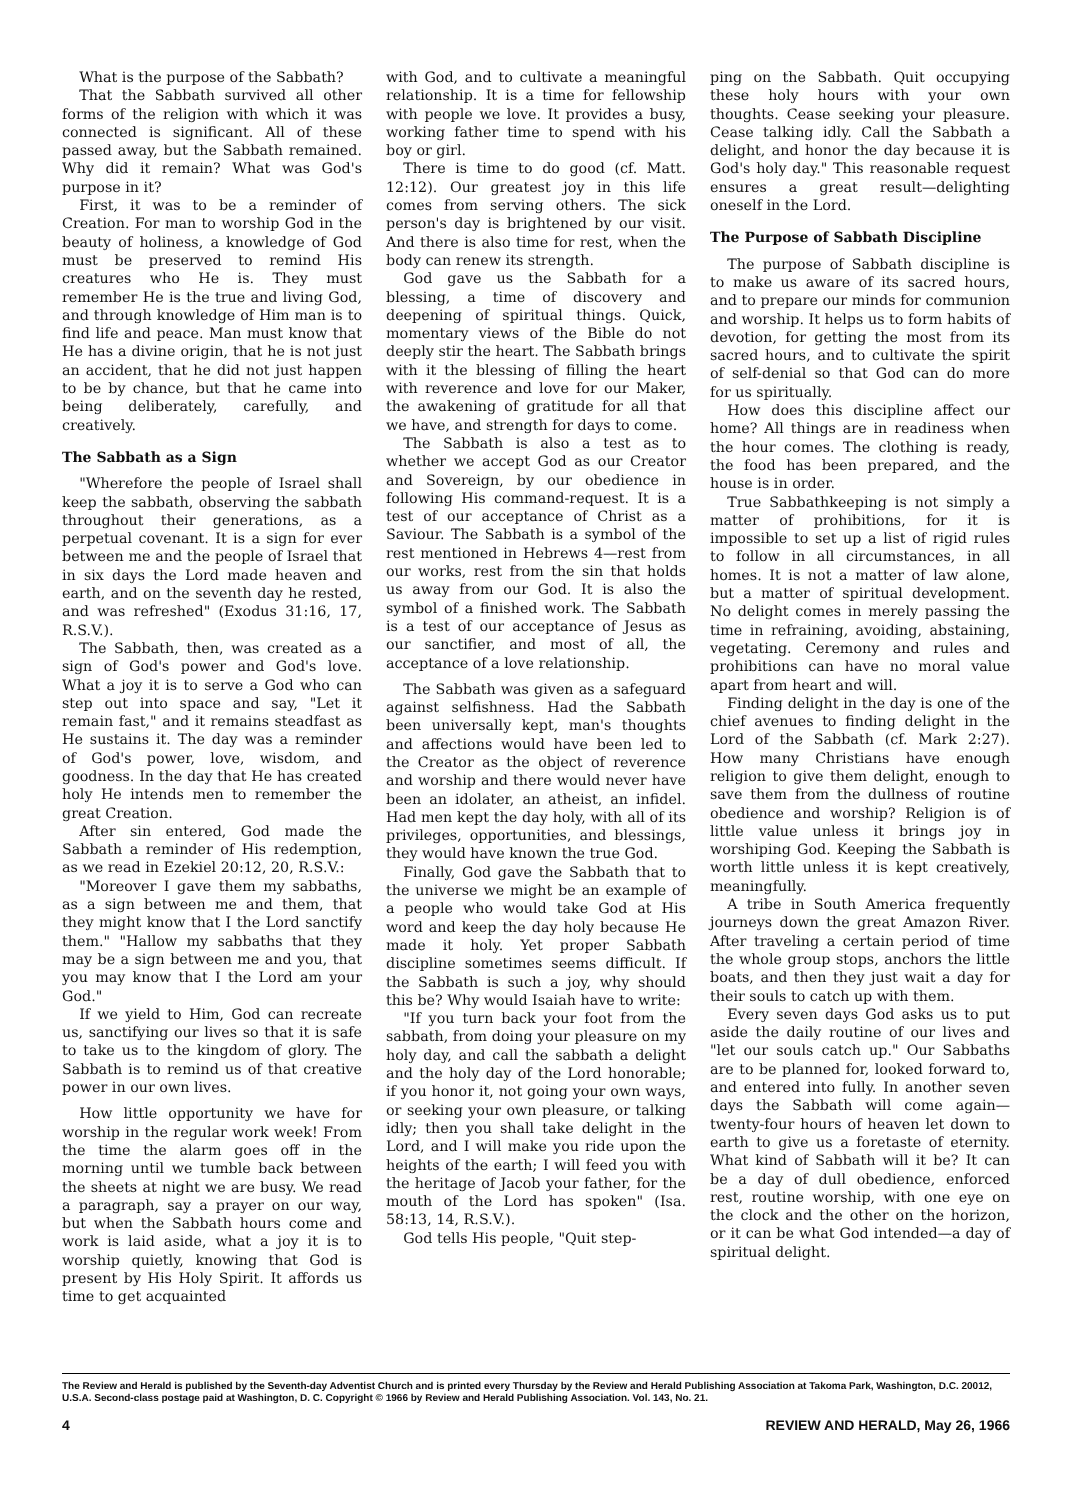What is the purpose of the Sabbath?
That the Sabbath survived all other forms of the religion with which it was connected is significant. All of these passed away, but the Sabbath remained. Why did it remain? What was God's purpose in it?
First, it was to be a reminder of Creation. For man to worship God in the beauty of holiness, a knowledge of God must be preserved to remind His creatures who He is. They must remember He is the true and living God, and through knowledge of Him man is to find life and peace. Man must know that He has a divine origin, that he is not just an accident, that he did not just happen to be by chance, but that he came into being deliberately, carefully, and creatively.
The Sabbath as a Sign
"Wherefore the people of Israel shall keep the sabbath, observing the sabbath throughout their generations, as a perpetual covenant. It is a sign for ever between me and the people of Israel that in six days the Lord made heaven and earth, and on the seventh day he rested, and was refreshed" (Exodus 31:16, 17, R.S.V.).
The Sabbath, then, was created as a sign of God's power and God's love. What a joy it is to serve a God who can step out into space and say, "Let it remain fast," and it remains steadfast as He sustains it. The day was a reminder of God's power, love, wisdom, and goodness. In the day that He has created holy He intends men to remember the great Creation.
After sin entered, God made the Sabbath a reminder of His redemption, as we read in Ezekiel 20:12, 20, R.S.V.:
"Moreover I gave them my sabbaths, as a sign between me and them, that they might know that I the Lord sanctify them." "Hallow my sabbaths that they may be a sign between me and you, that you may know that I the Lord am your God."
If we yield to Him, God can recreate us, sanctifying our lives so that it is safe to take us to the kingdom of glory. The Sabbath is to remind us of that creative power in our own lives.
How little opportunity we have for worship in the regular work week! From the time the alarm goes off in the morning until we tumble back between the sheets at night we are busy. We read a paragraph, say a prayer on our way, but when the Sabbath hours come and work is laid aside, what a joy it is to worship quietly, knowing that God is present by His Holy Spirit. It affords us time to get acquainted
with God, and to cultivate a meaningful relationship. It is a time for fellowship with people we love. It provides a busy, working father time to spend with his boy or girl.
There is time to do good (cf. Matt. 12:12). Our greatest joy in this life comes from serving others. The sick person's day is brightened by our visit. And there is also time for rest, when the body can renew its strength.
God gave us the Sabbath for a blessing, a time of discovery and deepening of spiritual things. Quick, momentary views of the Bible do not deeply stir the heart. The Sabbath brings with it the blessing of filling the heart with reverence and love for our Maker, the awakening of gratitude for all that we have, and strength for days to come.
The Sabbath is also a test as to whether we accept God as our Creator and Sovereign, by our obedience in following His command-request. It is a test of our acceptance of Christ as a Saviour. The Sabbath is a symbol of the rest mentioned in Hebrews 4—rest from our works, rest from the sin that holds us away from our God. It is also the symbol of a finished work. The Sabbath is a test of our acceptance of Jesus as our sanctifier, and most of all, the acceptance of a love relationship.
The Sabbath was given as a safeguard against selfishness. Had the Sabbath been universally kept, man's thoughts and affections would have been led to the Creator as the object of reverence and worship and there would never have been an idolater, an atheist, an infidel. Had men kept the day holy, with all of its privileges, opportunities, and blessings, they would have known the true God.
Finally, God gave the Sabbath that to the universe we might be an example of a people who would take God at His word and keep the day holy because He made it holy. Yet proper Sabbath discipline sometimes seems difficult. If the Sabbath is such a joy, why should this be? Why would Isaiah have to write:
"If you turn back your foot from the sabbath, from doing your pleasure on my holy day, and call the sabbath a delight and the holy day of the Lord honorable; if you honor it, not going your own ways, or seeking your own pleasure, or talking idly; then you shall take delight in the Lord, and I will make you ride upon the heights of the earth; I will feed you with the heritage of Jacob your father, for the mouth of the Lord has spoken" (Isa. 58:13, 14, R.S.V.).
God tells His people, "Quit step-
ping on the Sabbath. Quit occupying these holy hours with your own thoughts. Cease seeking your pleasure. Cease talking idly. Call the Sabbath a delight, and honor the day because it is God's holy day." This reasonable request ensures a great result—delighting oneself in the Lord.
The Purpose of Sabbath Discipline
The purpose of Sabbath discipline is to make us aware of its sacred hours, and to prepare our minds for communion and worship. It helps us to form habits of devotion, for getting the most from its sacred hours, and to cultivate the spirit of self-denial so that God can do more for us spiritually.
How does this discipline affect our home? All things are in readiness when the hour comes. The clothing is ready, the food has been prepared, and the house is in order.
True Sabbathkeeping is not simply a matter of prohibitions, for it is impossible to set up a list of rigid rules to follow in all circumstances, in all homes. It is not a matter of law alone, but a matter of spiritual development. No delight comes in merely passing the time in refraining, avoiding, abstaining, vegetating. Ceremony and rules and prohibitions can have no moral value apart from heart and will.
Finding delight in the day is one of the chief avenues to finding delight in the Lord of the Sabbath (cf. Mark 2:27). How many Christians have enough religion to give them delight, enough to save them from the dullness of routine obedience and worship? Religion is of little value unless it brings joy in worshiping God. Keeping the Sabbath is worth little unless it is kept creatively, meaningfully.
A tribe in South America frequently journeys down the great Amazon River. After traveling a certain period of time the whole group stops, anchors the little boats, and then they just wait a day for their souls to catch up with them.
Every seven days God asks us to put aside the daily routine of our lives and "let our souls catch up." Our Sabbaths are to be planned for, looked forward to, and entered into fully. In another seven days the Sabbath will come again—twenty-four hours of heaven let down to earth to give us a foretaste of eternity. What kind of Sabbath will it be? It can be a day of dull obedience, enforced rest, routine worship, with one eye on the clock and the other on the horizon, or it can be what God intended—a day of spiritual delight.
The Review and Herald is published by the Seventh-day Adventist Church and is printed every Thursday by the Review and Herald Publishing Association at Takoma Park, Washington, D.C. 20012, U.S.A. Second-class postage paid at Washington, D. C. Copyright © 1966 by Review and Herald Publishing Association. Vol. 143, No. 21.
4 REVIEW AND HERALD, May 26, 1966